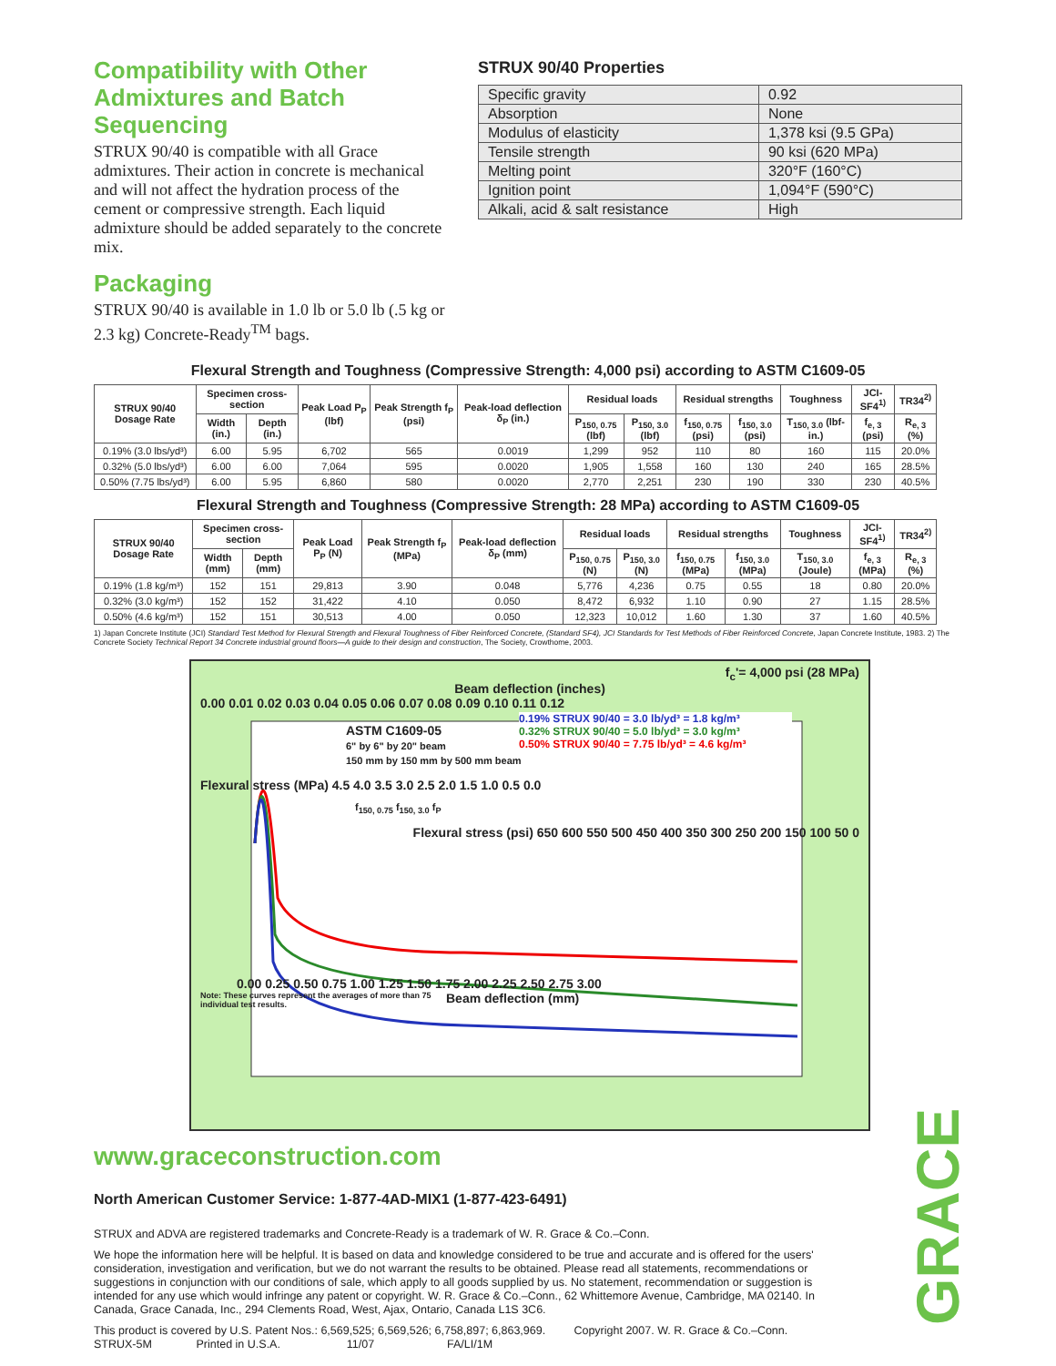Compatibility with Other Admixtures and Batch Sequencing
STRUX 90/40 is compatible with all Grace admixtures. Their action in concrete is mechanical and will not affect the hydration process of the cement or compressive strength. Each liquid admixture should be added separately to the concrete mix.
Packaging
STRUX 90/40 is available in 1.0 lb or 5.0 lb (.5 kg or 2.3 kg) Concrete-Ready<sup>TM</sup> bags.
STRUX 90/40 Properties
| Specific gravity | 0.92 |
| Absorption | None |
| Modulus of elasticity | 1,378 ksi (9.5 GPa) |
| Tensile strength | 90 ksi (620 MPa) |
| Melting point | 320°F (160°C) |
| Ignition point | 1,094°F (590°C) |
| Alkali, acid & salt resistance | High |
Flexural Strength and Toughness (Compressive Strength: 4,000 psi) according to ASTM C1609-05
| STRUX 90/40 Dosage Rate | Specimen cross-section | | Peak Load P<sub>P</sub> (lbf) | Peak Strength f<sub>P</sub> (psi) | Peak-load deflection δ<sub>P</sub> (in.) | Residual loads | | Residual strengths | | Toughness | JCI-SF4<sup>1)</sup> | TR34<sup>2)</sup> |
| --- | --- | --- | --- | --- | --- | --- | --- | --- | --- | --- | --- | --- |
| | Width (in.) | Depth (in.) | | | | P<sub>150, 0.75</sub> (lbf) | P<sub>150, 3.0</sub> (lbf) | f<sub>150, 0.75</sub> (psi) | f<sub>150, 3.0</sub> (psi) | T<sub>150, 3.0</sub> (lbf-in.) | f<sub>e, 3</sub> (psi) | R<sub>e, 3</sub> (%) |
| 0.19% (3.0 lbs/yd³) | 6.00 | 5.95 | 6,702 | 565 | 0.0019 | 1,299 | 952 | 110 | 80 | 160 | 115 | 20.0% |
| 0.32% (5.0 lbs/yd³) | 6.00 | 6.00 | 7,064 | 595 | 0.0020 | 1,905 | 1,558 | 160 | 130 | 240 | 165 | 28.5% |
| 0.50% (7.75 lbs/yd³) | 6.00 | 5.95 | 6,860 | 580 | 0.0020 | 2,770 | 2,251 | 230 | 190 | 330 | 230 | 40.5% |
Flexural Strength and Toughness (Compressive Strength: 28 MPa) according to ASTM C1609-05
| STRUX 90/40 Dosage Rate | Specimen cross-section | | Peak Load P<sub>P</sub> (N) | Peak Strength f<sub>P</sub> (MPa) | Peak-load deflection δ<sub>P</sub> (mm) | Residual loads | | Residual strengths | | Toughness | JCI-SF4<sup>1)</sup> | TR34<sup>2)</sup> |
| --- | --- | --- | --- | --- | --- | --- | --- | --- | --- | --- | --- | --- |
| | Width (mm) | Depth (mm) | | | | P<sub>150, 0.75</sub> (N) | P<sub>150, 3.0</sub> (N) | f<sub>150, 0.75</sub> (MPa) | f<sub>150, 3.0</sub> (MPa) | T<sub>150, 3.0</sub> (Joule) | f<sub>e, 3</sub> (MPa) | R<sub>e, 3</sub> (%) |
| 0.19% (1.8 kg/m³) | 152 | 151 | 29,813 | 3.90 | 0.048 | 5,776 | 4,236 | 0.75 | 0.55 | 18 | 0.80 | 20.0% |
| 0.32% (3.0 kg/m³) | 152 | 152 | 31,422 | 4.10 | 0.050 | 8,472 | 6,932 | 1.10 | 0.90 | 27 | 1.15 | 28.5% |
| 0.50% (4.6 kg/m³) | 152 | 151 | 30,513 | 4.00 | 0.050 | 12,323 | 10,012 | 1.60 | 1.30 | 37 | 1.60 | 40.5% |
1) Japan Concrete Institute (JCI) Standard Test Method for Flexural Strength and Flexural Toughness of Fiber Reinforced Concrete, (Standard SF4), JCI Standards for Test Methods of Fiber Reinforced Concrete, Japan Concrete Institute, 1983. 2) The Concrete Society Technical Report 34 Concrete industrial ground floors—A guide to their design and construction, The Society, Crowthome, 2003.
f<sub>c</sub>'= 4,000 psi (28 MPa)
Beam deflection (inches)
0.00 0.01 0.02 0.03 0.04 0.05 0.06 0.07 0.08 0.09 0.10 0.11 0.12
ASTM C1609-05
6" by 6" by 20" beam
150 mm by 150 mm by 500 mm beam
0.19% STRUX 90/40 = 3.0 lb/yd³ = 1.8 kg/m³
0.32% STRUX 90/40 = 5.0 lb/yd³ = 3.0 kg/m³
0.50% STRUX 90/40 = 7.75 lb/yd³ = 4.6 kg/m³
Flexural stress (MPa) 4.5 4.0 3.5 3.0 2.5 2.0 1.5 1.0 0.5 0.0
f<sub>150, 0.75</sub> f<sub>150, 3.0</sub> f<sub>P</sub>
Flexural stress (psi) 650 600 550 500 450 400 350 300 250 200 150 100 50 0
0.00 0.25 0.50 0.75 1.00 1.25 1.50 1.75 2.00 2.25 2.50 2.75 3.00
Note: These curves represent the averages of more than 75 individual test results. Beam deflection (mm)
www.graceconstruction.com
North American Customer Service: 1-877-4AD-MIX1 (1-877-423-6491)
STRUX and ADVA are registered trademarks and Concrete-Ready is a trademark of W. R. Grace & Co.–Conn.
We hope the information here will be helpful. It is based on data and knowledge considered to be true and accurate and is offered for the users' consideration, investigation and verification, but we do not warrant the results to be obtained. Please read all statements, recommendations or suggestions in conjunction with our conditions of sale, which apply to all goods supplied by us. No statement, recommendation or suggestion is intended for any use which would infringe any patent or copyright. W. R. Grace & Co.–Conn., 62 Whittemore Avenue, Cambridge, MA 02140. In Canada, Grace Canada, Inc., 294 Clements Road, West, Ajax, Ontario, Canada L1S 3C6.
This product is covered by U.S. Patent Nos.: 6,569,525; 6,569,526; 6,758,897; 6,863,969. Copyright 2007. W. R. Grace & Co.–Conn.
STRUX-5M Printed in U.S.A. 11/07 FA/LI/1M
GRACE